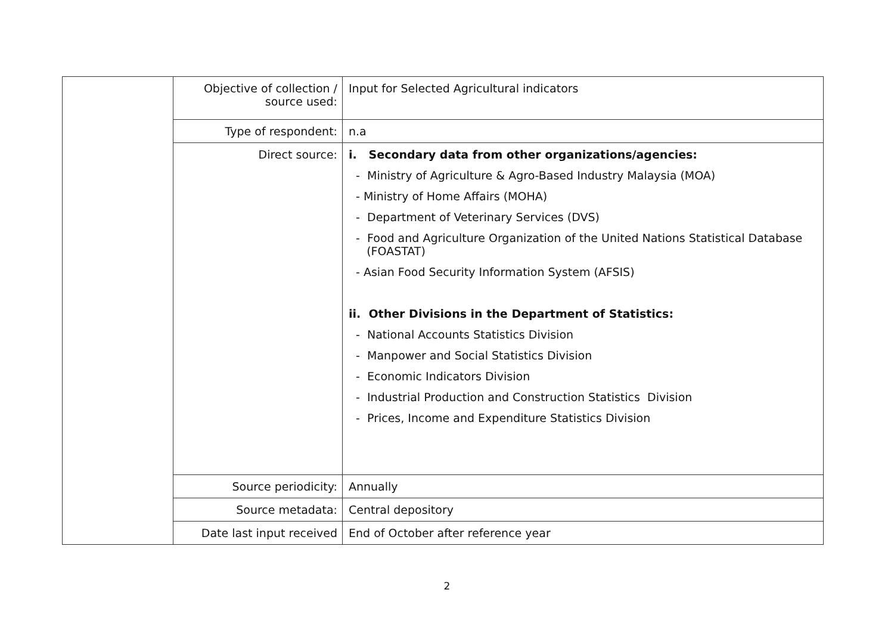| | Objective of collection / source used: | Input for Selected Agricultural indicators |
| | Type of respondent: | n.a |
| | Direct source: | i. Secondary data from other organizations/agencies: - Ministry of Agriculture & Agro-Based Industry Malaysia (MOA) - Ministry of Home Affairs (MOHA) - Department of Veterinary Services (DVS) - Food and Agriculture Organization of the United Nations Statistical Database (FOASTAT) - Asian Food Security Information System (AFSIS) ii. Other Divisions in the Department of Statistics: - National Accounts Statistics Division - Manpower and Social Statistics Division - Economic Indicators Division - Industrial Production and Construction Statistics Division - Prices, Income and Expenditure Statistics Division |
| | Source periodicity: | Annually |
| | Source metadata: | Central depository |
| | Date last input received | End of October after reference year |
2